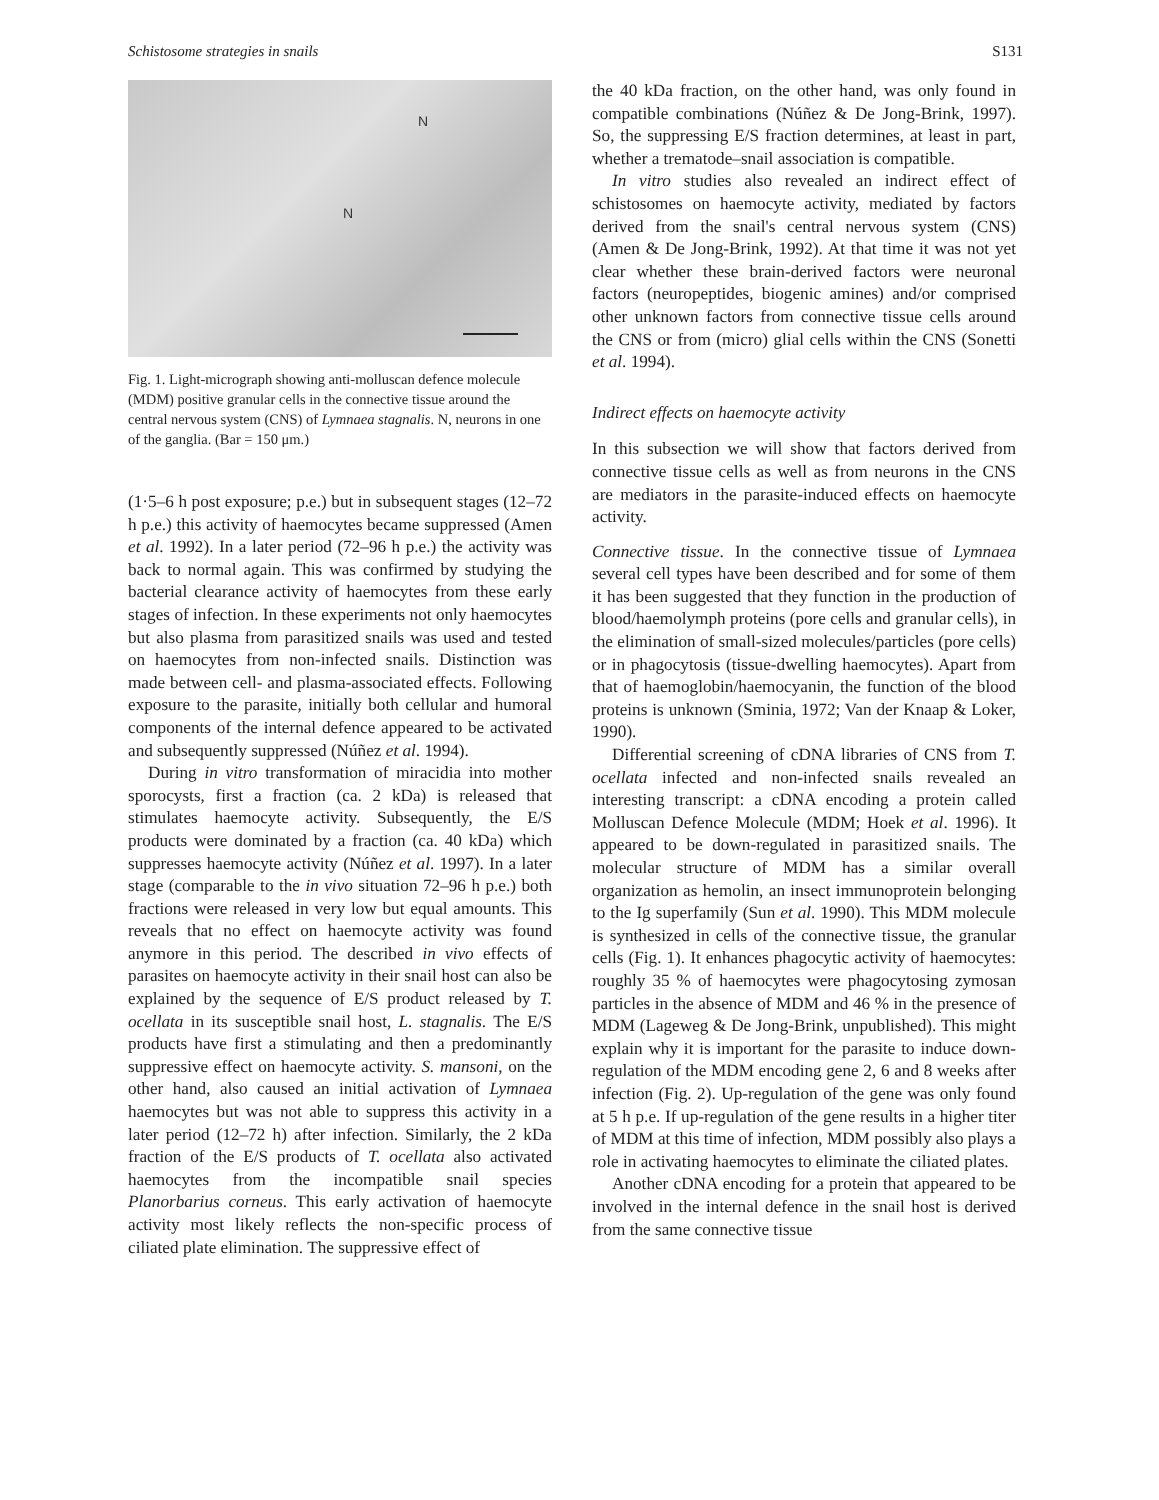Schistosome strategies in snails S131
N
N
Fig. 1. Light-micrograph showing anti-molluscan defence molecule (MDM) positive granular cells in the connective tissue around the central nervous system (CNS) of Lymnaea stagnalis. N, neurons in one of the ganglia. (Bar = 150 μm.)
(1·5–6 h post exposure; p.e.) but in subsequent stages (12–72 h p.e.) this activity of haemocytes became suppressed (Amen et al. 1992). In a later period (72–96 h p.e.) the activity was back to normal again. This was confirmed by studying the bacterial clearance activity of haemocytes from these early stages of infection. In these experiments not only haemocytes but also plasma from parasitized snails was used and tested on haemocytes from non-infected snails. Distinction was made between cell- and plasma-associated effects. Following exposure to the parasite, initially both cellular and humoral components of the internal defence appeared to be activated and subsequently suppressed (Núñez et al. 1994).
During in vitro transformation of miracidia into mother sporocysts, first a fraction (ca. 2 kDa) is released that stimulates haemocyte activity. Subsequently, the E/S products were dominated by a fraction (ca. 40 kDa) which suppresses haemocyte activity (Núñez et al. 1997). In a later stage (comparable to the in vivo situation 72–96 h p.e.) both fractions were released in very low but equal amounts. This reveals that no effect on haemocyte activity was found anymore in this period. The described in vivo effects of parasites on haemocyte activity in their snail host can also be explained by the sequence of E/S product released by T. ocellata in its susceptible snail host, L. stagnalis. The E/S products have first a stimulating and then a predominantly suppressive effect on haemocyte activity. S. mansoni, on the other hand, also caused an initial activation of Lymnaea haemocytes but was not able to suppress this activity in a later period (12–72 h) after infection. Similarly, the 2 kDa fraction of the E/S products of T. ocellata also activated haemocytes from the incompatible snail species Planorbarius corneus. This early activation of haemocyte activity most likely reflects the non-specific process of ciliated plate elimination. The suppressive effect of
the 40 kDa fraction, on the other hand, was only found in compatible combinations (Núñez & De Jong-Brink, 1997). So, the suppressing E/S fraction determines, at least in part, whether a trematode–snail association is compatible.
In vitro studies also revealed an indirect effect of schistosomes on haemocyte activity, mediated by factors derived from the snail's central nervous system (CNS) (Amen & De Jong-Brink, 1992). At that time it was not yet clear whether these brain-derived factors were neuronal factors (neuropeptides, biogenic amines) and/or comprised other unknown factors from connective tissue cells around the CNS or from (micro) glial cells within the CNS (Sonetti et al. 1994).
Indirect effects on haemocyte activity
In this subsection we will show that factors derived from connective tissue cells as well as from neurons in the CNS are mediators in the parasite-induced effects on haemocyte activity.
Connective tissue. In the connective tissue of Lymnaea several cell types have been described and for some of them it has been suggested that they function in the production of blood/haemolymph proteins (pore cells and granular cells), in the elimination of small-sized molecules/particles (pore cells) or in phagocytosis (tissue-dwelling haemocytes). Apart from that of haemoglobin/haemocyanin, the function of the blood proteins is unknown (Sminia, 1972; Van der Knaap & Loker, 1990).
Differential screening of cDNA libraries of CNS from T. ocellata infected and non-infected snails revealed an interesting transcript: a cDNA encoding a protein called Molluscan Defence Molecule (MDM; Hoek et al. 1996). It appeared to be down-regulated in parasitized snails. The molecular structure of MDM has a similar overall organization as hemolin, an insect immunoprotein belonging to the Ig superfamily (Sun et al. 1990). This MDM molecule is synthesized in cells of the connective tissue, the granular cells (Fig. 1). It enhances phagocytic activity of haemocytes: roughly 35 % of haemocytes were phagocytosing zymosan particles in the absence of MDM and 46 % in the presence of MDM (Lageweg & De Jong-Brink, unpublished). This might explain why it is important for the parasite to induce down-regulation of the MDM encoding gene 2, 6 and 8 weeks after infection (Fig. 2). Up-regulation of the gene was only found at 5 h p.e. If up-regulation of the gene results in a higher titer of MDM at this time of infection, MDM possibly also plays a role in activating haemocytes to eliminate the ciliated plates.
Another cDNA encoding for a protein that appeared to be involved in the internal defence in the snail host is derived from the same connective tissue